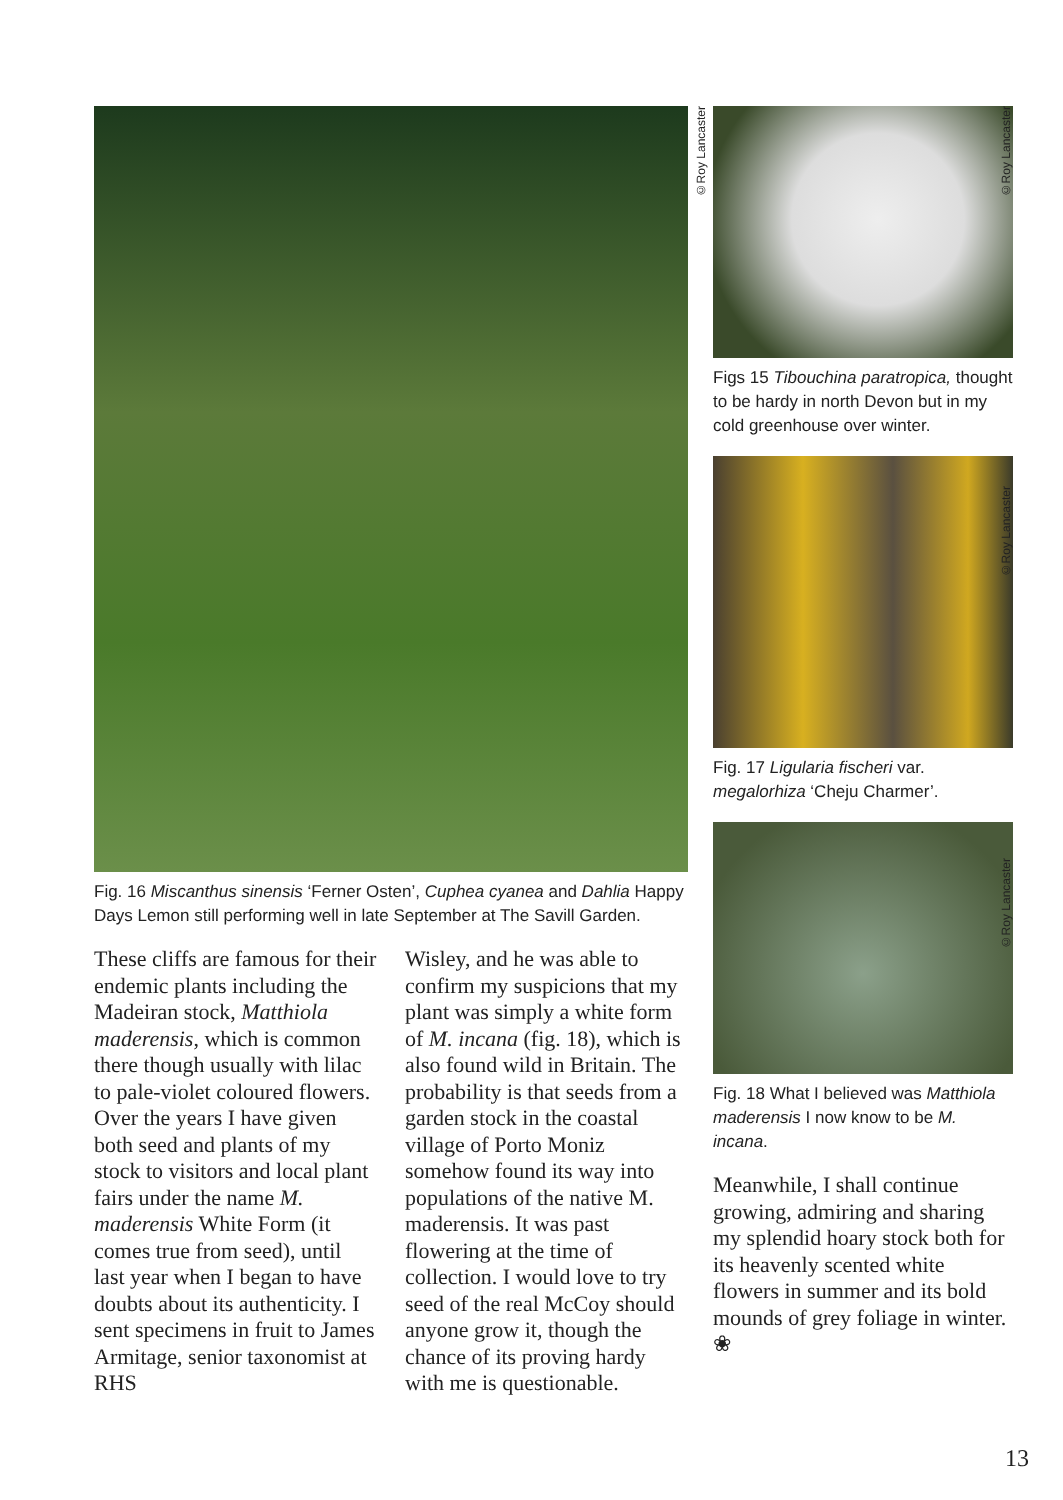Fig. 16 Miscanthus sinensis ‘Ferner Osten’, Cuphea cyanea and Dahlia Happy Days Lemon still performing well in late September at The Savill Garden.
These cliffs are famous for their endemic plants including the Madeiran stock, Matthiola maderensis, which is common there though usually with lilac to pale-violet coloured flowers. Over the years I have given both seed and plants of my stock to visitors and local plant fairs under the name M. maderensis White Form (it comes true from seed), until last year when I began to have doubts about its authenticity. I sent specimens in fruit to James Armitage, senior taxonomist at RHS
Wisley, and he was able to confirm my suspicions that my plant was simply a white form of M. incana (fig. 18), which is also found wild in Britain. The probability is that seeds from a garden stock in the coastal village of Porto Moniz somehow found its way into populations of the native M. maderensis. It was past flowering at the time of collection. I would love to try seed of the real McCoy should anyone grow it, though the chance of its proving hardy with me is questionable.
©Roy Lancaster
Figs 15 Tibouchina paratropica, thought to be hardy in north Devon but in my cold greenhouse over winter.
Fig. 17 Ligularia fischeri var. megalorhiza ‘Cheju Charmer’.
Fig. 18 What I believed was Matthiola maderensis I now know to be M. incana.
Meanwhile, I shall continue growing, admiring and sharing my splendid hoary stock both for its heavenly scented white flowers in summer and its bold mounds of grey foliage in winter. ❀
©Roy Lancaster
©Roy Lancaster
©Roy Lancaster
13